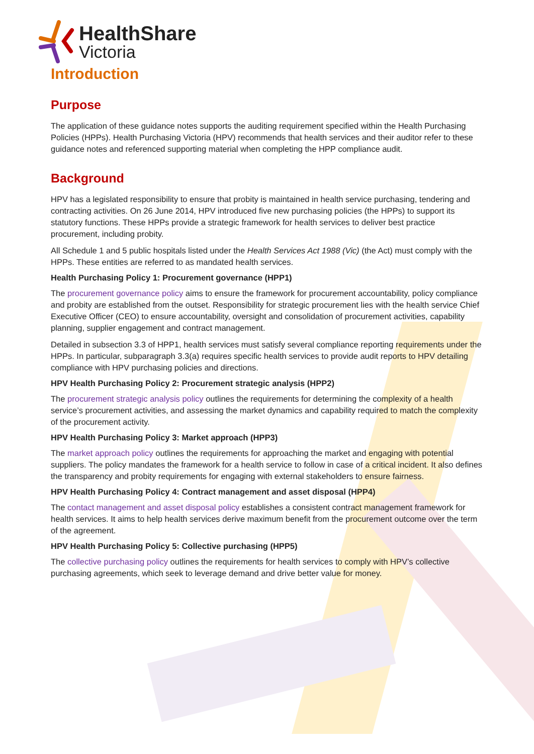HealthShare
Victoria
Introduction
Purpose
The application of these guidance notes supports the auditing requirement specified within the Health Purchasing Policies (HPPs). Health Purchasing Victoria (HPV) recommends that health services and their auditor refer to these guidance notes and referenced supporting material when completing the HPP compliance audit.
Background
HPV has a legislated responsibility to ensure that probity is maintained in health service purchasing, tendering and contracting activities. On 26 June 2014, HPV introduced five new purchasing policies (the HPPs) to support its statutory functions. These HPPs provide a strategic framework for health services to deliver best practice procurement, including probity.
All Schedule 1 and 5 public hospitals listed under the Health Services Act 1988 (Vic) (the Act) must comply with the HPPs. These entities are referred to as mandated health services.
Health Purchasing Policy 1: Procurement governance (HPP1)
The procurement governance policy aims to ensure the framework for procurement accountability, policy compliance and probity are established from the outset. Responsibility for strategic procurement lies with the health service Chief Executive Officer (CEO) to ensure accountability, oversight and consolidation of procurement activities, capability planning, supplier engagement and contract management.
Detailed in subsection 3.3 of HPP1, health services must satisfy several compliance reporting requirements under the HPPs. In particular, subparagraph 3.3(a) requires specific health services to provide audit reports to HPV detailing compliance with HPV purchasing policies and directions.
HPV Health Purchasing Policy 2: Procurement strategic analysis (HPP2)
The procurement strategic analysis policy outlines the requirements for determining the complexity of a health service’s procurement activities, and assessing the market dynamics and capability required to match the complexity of the procurement activity.
HPV Health Purchasing Policy 3: Market approach (HPP3)
The market approach policy outlines the requirements for approaching the market and engaging with potential suppliers. The policy mandates the framework for a health service to follow in case of a critical incident. It also defines the transparency and probity requirements for engaging with external stakeholders to ensure fairness.
HPV Health Purchasing Policy 4: Contract management and asset disposal (HPP4)
The contact management and asset disposal policy establishes a consistent contract management framework for health services. It aims to help health services derive maximum benefit from the procurement outcome over the term of the agreement.
HPV Health Purchasing Policy 5: Collective purchasing (HPP5)
The collective purchasing policy outlines the requirements for health services to comply with HPV’s collective purchasing agreements, which seek to leverage demand and drive better value for money.